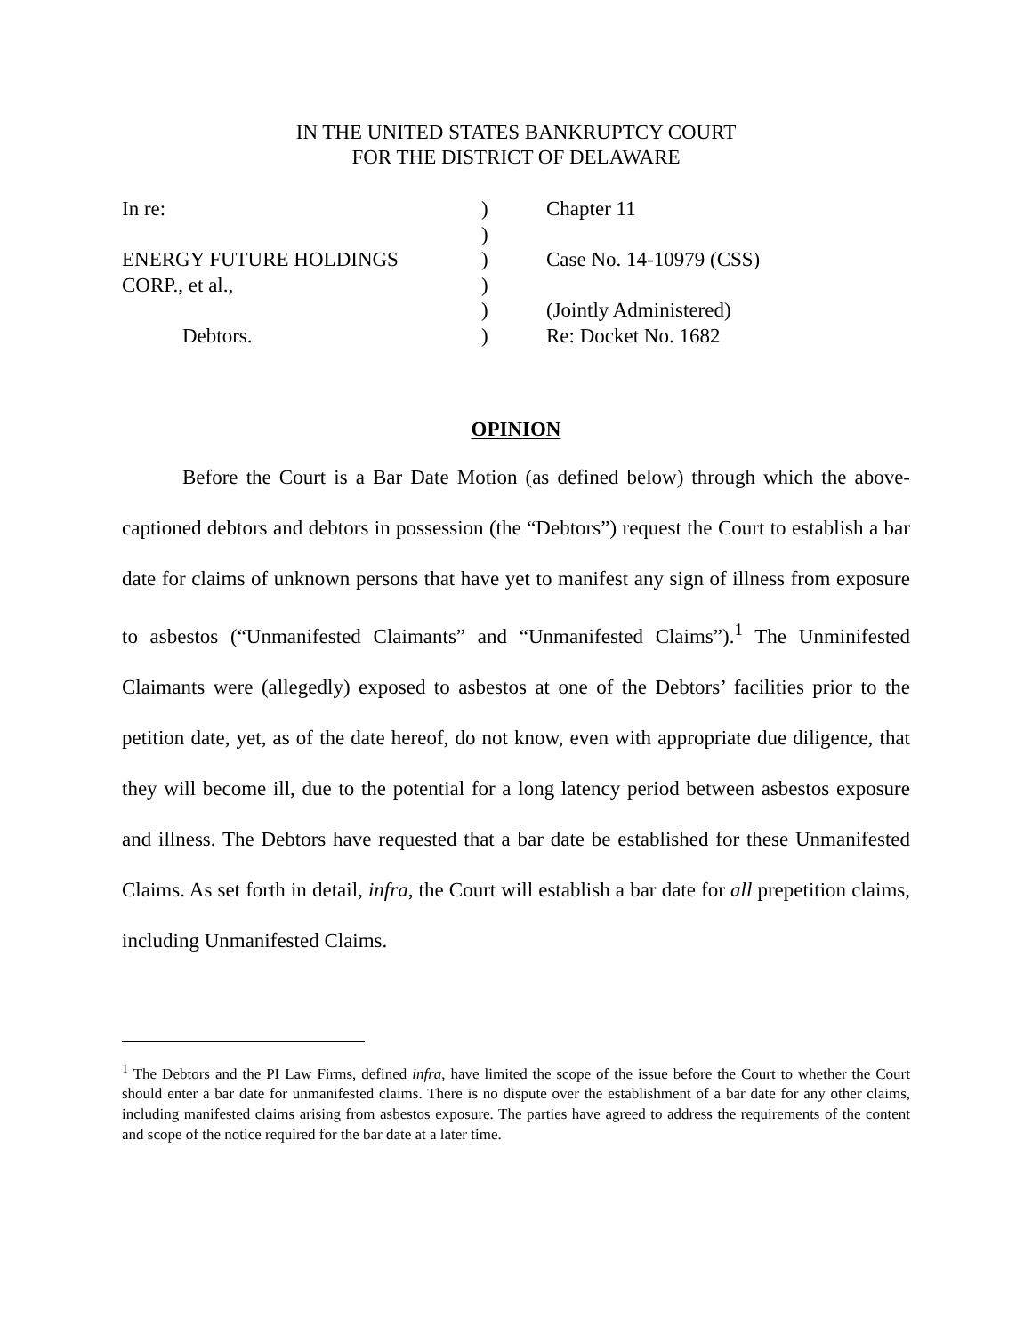IN THE UNITED STATES BANKRUPTCY COURT
FOR THE DISTRICT OF DELAWARE
| In re: | ) | Chapter 11 |
| | ) | |
| ENERGY FUTURE HOLDINGS | ) | Case No. 14-10979 (CSS) |
| CORP., et al., | ) | |
| | ) | (Jointly Administered) |
| Debtors. | ) | Re: Docket No. 1682 |
OPINION
Before the Court is a Bar Date Motion (as defined below) through which the above-captioned debtors and debtors in possession (the “Debtors”) request the Court to establish a bar date for claims of unknown persons that have yet to manifest any sign of illness from exposure to asbestos (“Unmanifested Claimants” and “Unmanifested Claims”).<sup>1</sup> The Unminifested Claimants were (allegedly) exposed to asbestos at one of the Debtors’ facilities prior to the petition date, yet, as of the date hereof, do not know, even with appropriate due diligence, that they will become ill, due to the potential for a long latency period between asbestos exposure and illness. The Debtors have requested that a bar date be established for these Unmanifested Claims. As set forth in detail, infra, the Court will establish a bar date for all prepetition claims, including Unmanifested Claims.
<sup>1</sup> The Debtors and the PI Law Firms, defined infra, have limited the scope of the issue before the Court to whether the Court should enter a bar date for unmanifested claims. There is no dispute over the establishment of a bar date for any other claims, including manifested claims arising from asbestos exposure. The parties have agreed to address the requirements of the content and scope of the notice required for the bar date at a later time.